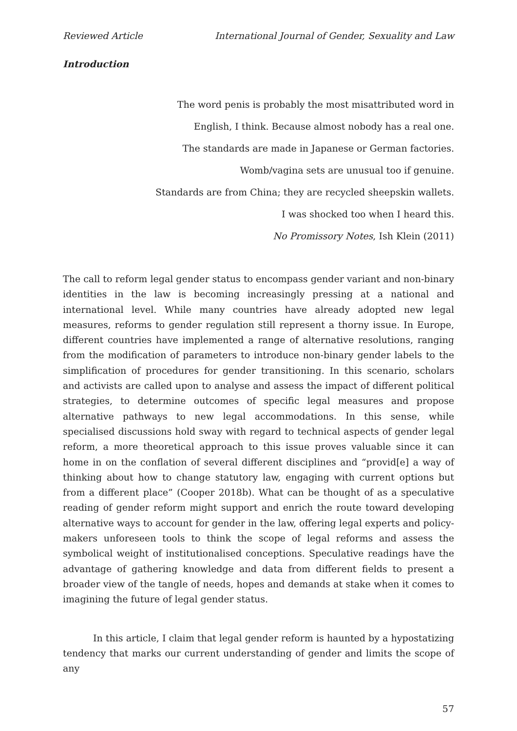Reviewed Article International Journal of Gender, Sexuality and Law
Introduction
The word penis is probably the most misattributed word in
English, I think. Because almost nobody has a real one.
The standards are made in Japanese or German factories.
Womb/vagina sets are unusual too if genuine.
Standards are from China; they are recycled sheepskin wallets.
I was shocked too when I heard this.
No Promissory Notes, Ish Klein (2011)
The call to reform legal gender status to encompass gender variant and non-binary identities in the law is becoming increasingly pressing at a national and international level. While many countries have already adopted new legal measures, reforms to gender regulation still represent a thorny issue. In Europe, different countries have implemented a range of alternative resolutions, ranging from the modification of parameters to introduce non-binary gender labels to the simplification of procedures for gender transitioning. In this scenario, scholars and activists are called upon to analyse and assess the impact of different political strategies, to determine outcomes of specific legal measures and propose alternative pathways to new legal accommodations. In this sense, while specialised discussions hold sway with regard to technical aspects of gender legal reform, a more theoretical approach to this issue proves valuable since it can home in on the conflation of several different disciplines and “provid[e] a way of thinking about how to change statutory law, engaging with current options but from a different place” (Cooper 2018b). What can be thought of as a speculative reading of gender reform might support and enrich the route toward developing alternative ways to account for gender in the law, offering legal experts and policy-makers unforeseen tools to think the scope of legal reforms and assess the symbolical weight of institutionalised conceptions. Speculative readings have the advantage of gathering knowledge and data from different fields to present a broader view of the tangle of needs, hopes and demands at stake when it comes to imagining the future of legal gender status.
In this article, I claim that legal gender reform is haunted by a hypostatizing tendency that marks our current understanding of gender and limits the scope of any
57